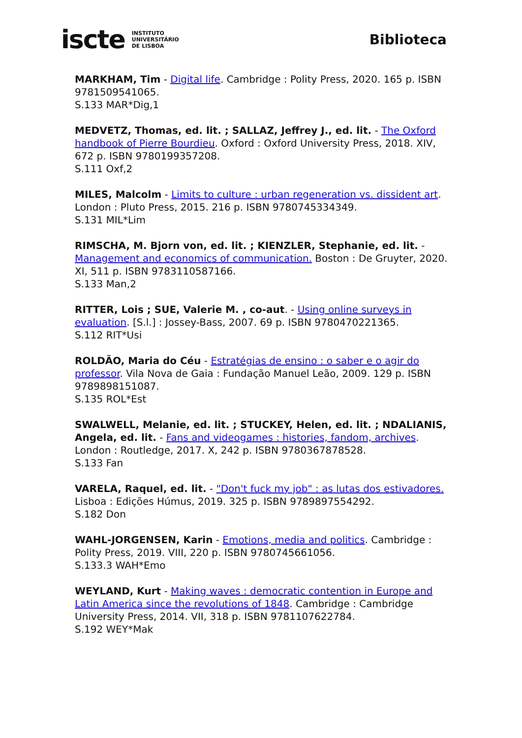iscte INSTITUTO
UNIVERSITÁRIO
DE LISBOA
Biblioteca
MARKHAM, Tim - Digital life. Cambridge : Polity Press, 2020. 165 p. ISBN 9781509541065.
S.133 MAR*Dig,1
MEDVETZ, Thomas, ed. lit. ; SALLAZ, Jeffrey J., ed. lit. - The Oxford handbook of Pierre Bourdieu. Oxford : Oxford University Press, 2018. XIV, 672 p. ISBN 9780199357208.
S.111 Oxf,2
MILES, Malcolm - Limits to culture : urban regeneration vs. dissident art. London : Pluto Press, 2015. 216 p. ISBN 9780745334349.
S.131 MIL*Lim
RIMSCHA, M. Bjorn von, ed. lit. ; KIENZLER, Stephanie, ed. lit. - Management and economics of communication. Boston : De Gruyter, 2020. XI, 511 p. ISBN 9783110587166.
S.133 Man,2
RITTER, Lois ; SUE, Valerie M. , co-aut. - Using online surveys in evaluation. [S.l.] : Jossey-Bass, 2007. 69 p. ISBN 9780470221365.
S.112 RIT*Usi
ROLDÃO, Maria do Céu - Estratégias de ensino : o saber e o agir do professor. Vila Nova de Gaia : Fundação Manuel Leão, 2009. 129 p. ISBN 9789898151087.
S.135 ROL*Est
SWALWELL, Melanie, ed. lit. ; STUCKEY, Helen, ed. lit. ; NDALIANIS, Angela, ed. lit. - Fans and videogames : histories, fandom, archives. London : Routledge, 2017. X, 242 p. ISBN 9780367878528.
S.133 Fan
VARELA, Raquel, ed. lit. - "Don't fuck my job" : as lutas dos estivadores. Lisboa : Edições Húmus, 2019. 325 p. ISBN 9789897554292.
S.182 Don
WAHL-JORGENSEN, Karin - Emotions, media and politics. Cambridge : Polity Press, 2019. VIII, 220 p. ISBN 9780745661056.
S.133.3 WAH*Emo
WEYLAND, Kurt - Making waves : democratic contention in Europe and Latin America since the revolutions of 1848. Cambridge : Cambridge University Press, 2014. VII, 318 p. ISBN 9781107622784.
S.192 WEY*Mak